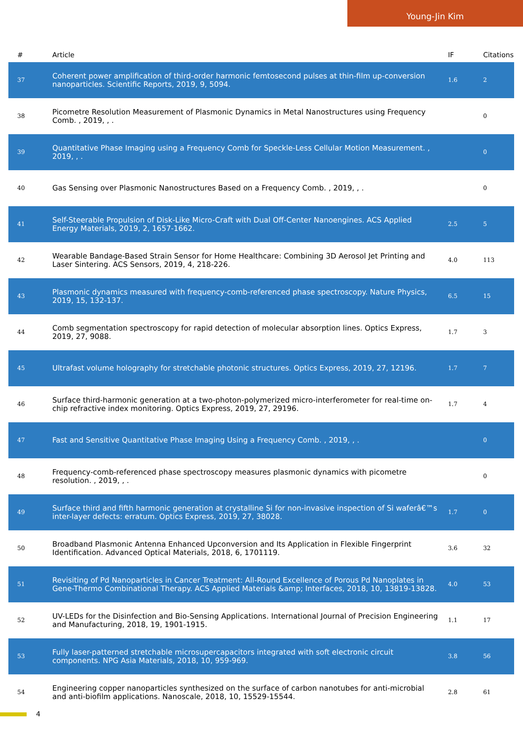Young-Jin Kim
| # | Article | IF | Citations |
| --- | --- | --- | --- |
| 37 | Coherent power amplification of third-order harmonic femtosecond pulses at thin-film up-conversion nanoparticles. Scientific Reports, 2019, 9, 5094. | 1.6 | 2 |
| 38 | Picometre Resolution Measurement of Plasmonic Dynamics in Metal Nanostructures using Frequency Comb. , 2019, , . | | 0 |
| 39 | Quantitative Phase Imaging using a Frequency Comb for Speckle-Less Cellular Motion Measurement. , 2019, , . | | 0 |
| 40 | Gas Sensing over Plasmonic Nanostructures Based on a Frequency Comb. , 2019, , . | | 0 |
| 41 | Self-Steerable Propulsion of Disk-Like Micro-Craft with Dual Off-Center Nanoengines. ACS Applied Energy Materials, 2019, 2, 1657-1662. | 2.5 | 5 |
| 42 | Wearable Bandage-Based Strain Sensor for Home Healthcare: Combining 3D Aerosol Jet Printing and Laser Sintering. ACS Sensors, 2019, 4, 218-226. | 4.0 | 113 |
| 43 | Plasmonic dynamics measured with frequency-comb-referenced phase spectroscopy. Nature Physics, 2019, 15, 132-137. | 6.5 | 15 |
| 44 | Comb segmentation spectroscopy for rapid detection of molecular absorption lines. Optics Express, 2019, 27, 9088. | 1.7 | 3 |
| 45 | Ultrafast volume holography for stretchable photonic structures. Optics Express, 2019, 27, 12196. | 1.7 | 7 |
| 46 | Surface third-harmonic generation at a two-photon-polymerized micro-interferometer for real-time on-chip refractive index monitoring. Optics Express, 2019, 27, 29196. | 1.7 | 4 |
| 47 | Fast and Sensitive Quantitative Phase Imaging Using a Frequency Comb. , 2019, , . | | 0 |
| 48 | Frequency-comb-referenced phase spectroscopy measures plasmonic dynamics with picometre resolution. , 2019, , . | | 0 |
| 49 | Surface third and fifth harmonic generation at crystalline Si for non-invasive inspection of Si waferâ€™s inter-layer defects: erratum. Optics Express, 2019, 27, 38028. | 1.7 | 0 |
| 50 | Broadband Plasmonic Antenna Enhanced Upconversion and Its Application in Flexible Fingerprint Identification. Advanced Optical Materials, 2018, 6, 1701119. | 3.6 | 32 |
| 51 | Revisiting of Pd Nanoparticles in Cancer Treatment: All-Round Excellence of Porous Pd Nanoplates in Gene-Thermo Combinational Therapy. ACS Applied Materials &amp; Interfaces, 2018, 10, 13819-13828. | 4.0 | 53 |
| 52 | UV-LEDs for the Disinfection and Bio-Sensing Applications. International Journal of Precision Engineering and Manufacturing, 2018, 19, 1901-1915. | 1.1 | 17 |
| 53 | Fully laser-patterned stretchable microsupercapacitors integrated with soft electronic circuit components. NPG Asia Materials, 2018, 10, 959-969. | 3.8 | 56 |
| 54 | Engineering copper nanoparticles synthesized on the surface of carbon nanotubes for anti-microbial and anti-biofilm applications. Nanoscale, 2018, 10, 15529-15544. | 2.8 | 61 |
4